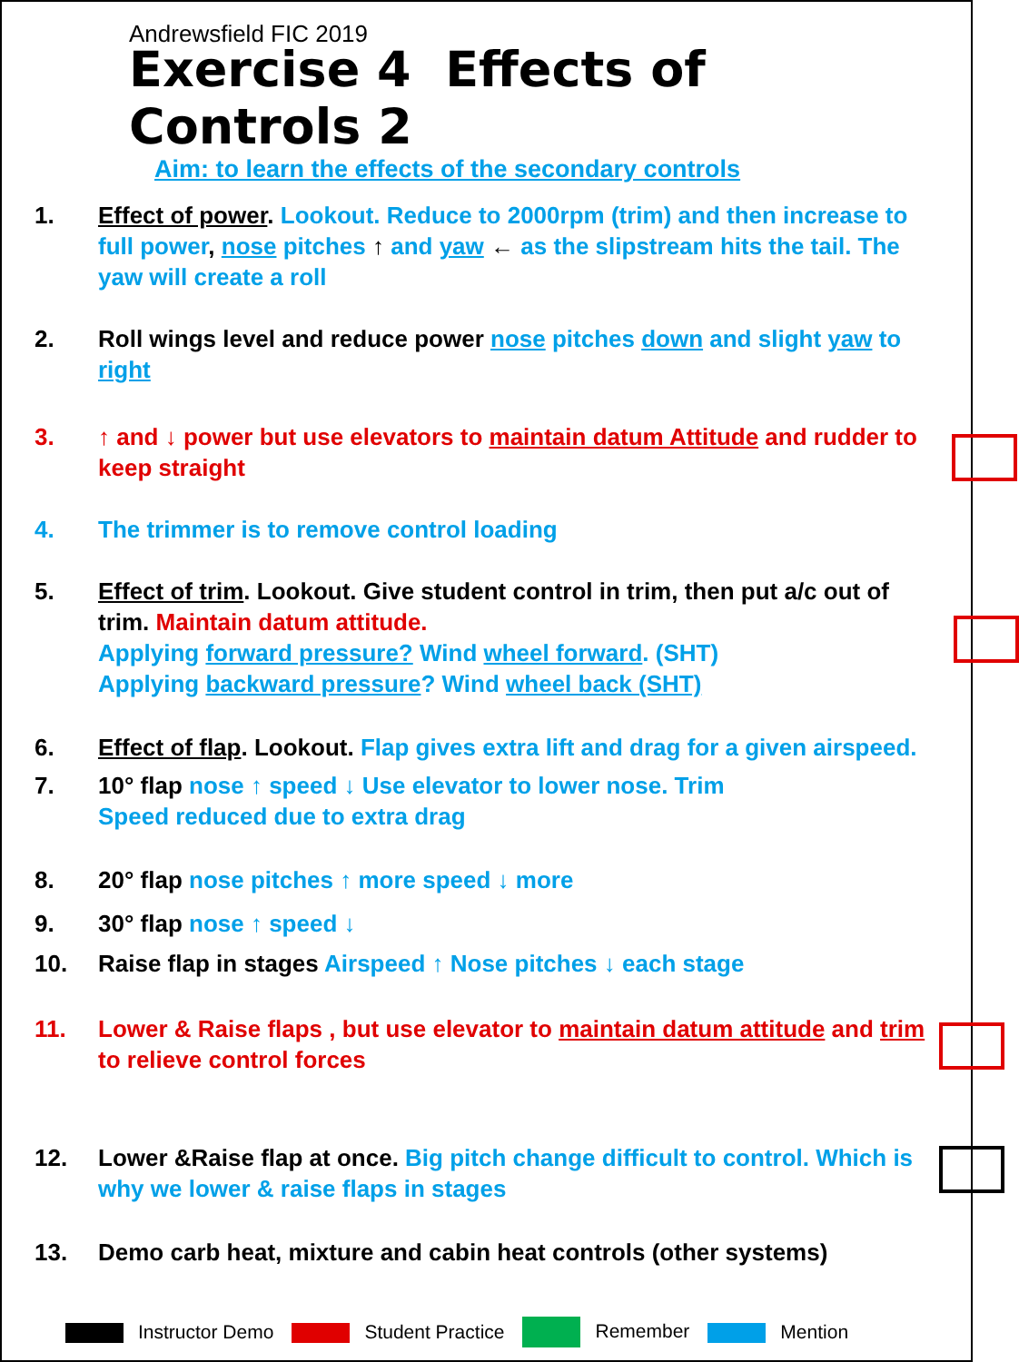Andrewsfield FIC 2019
Exercise 4 Effects of Controls 2
Aim: to learn the effects of the secondary controls
1. Effect of power. Lookout. Reduce to 2000rpm (trim) and then increase to full power, nose pitches ↑ and yaw ← as the slipstream hits the tail. The yaw will create a roll
2. Roll wings level and reduce power nose pitches down and slight yaw to right
3. ↑ and ↓ power but use elevators to maintain datum Attitude and rudder to keep straight
4. The trimmer is to remove control loading
5. Effect of trim. Lookout. Give student control in trim, then put a/c out of trim. Maintain datum attitude.
Applying forward pressure? Wind wheel forward. (SHT)
Applying backward pressure? Wind wheel back (SHT)
6. Effect of flap. Lookout. Flap gives extra lift and drag for a given airspeed.
7. 10° flap nose ↑ speed ↓ Use elevator to lower nose. Trim
Speed reduced due to extra drag
8. 20° flap nose pitches ↑ more speed ↓ more
9. 30° flap nose ↑ speed ↓
10. Raise flap in stages Airspeed ↑ Nose pitches ↓ each stage
11. Lower & Raise flaps , but use elevator to maintain datum attitude and trim to relieve control forces
12. Lower &Raise flap at once. Big pitch change difficult to control. Which is why we lower & raise flaps in stages
13. Demo carb heat, mixture and cabin heat controls (other systems)
Instructor Demo Student Practice Remember Mention